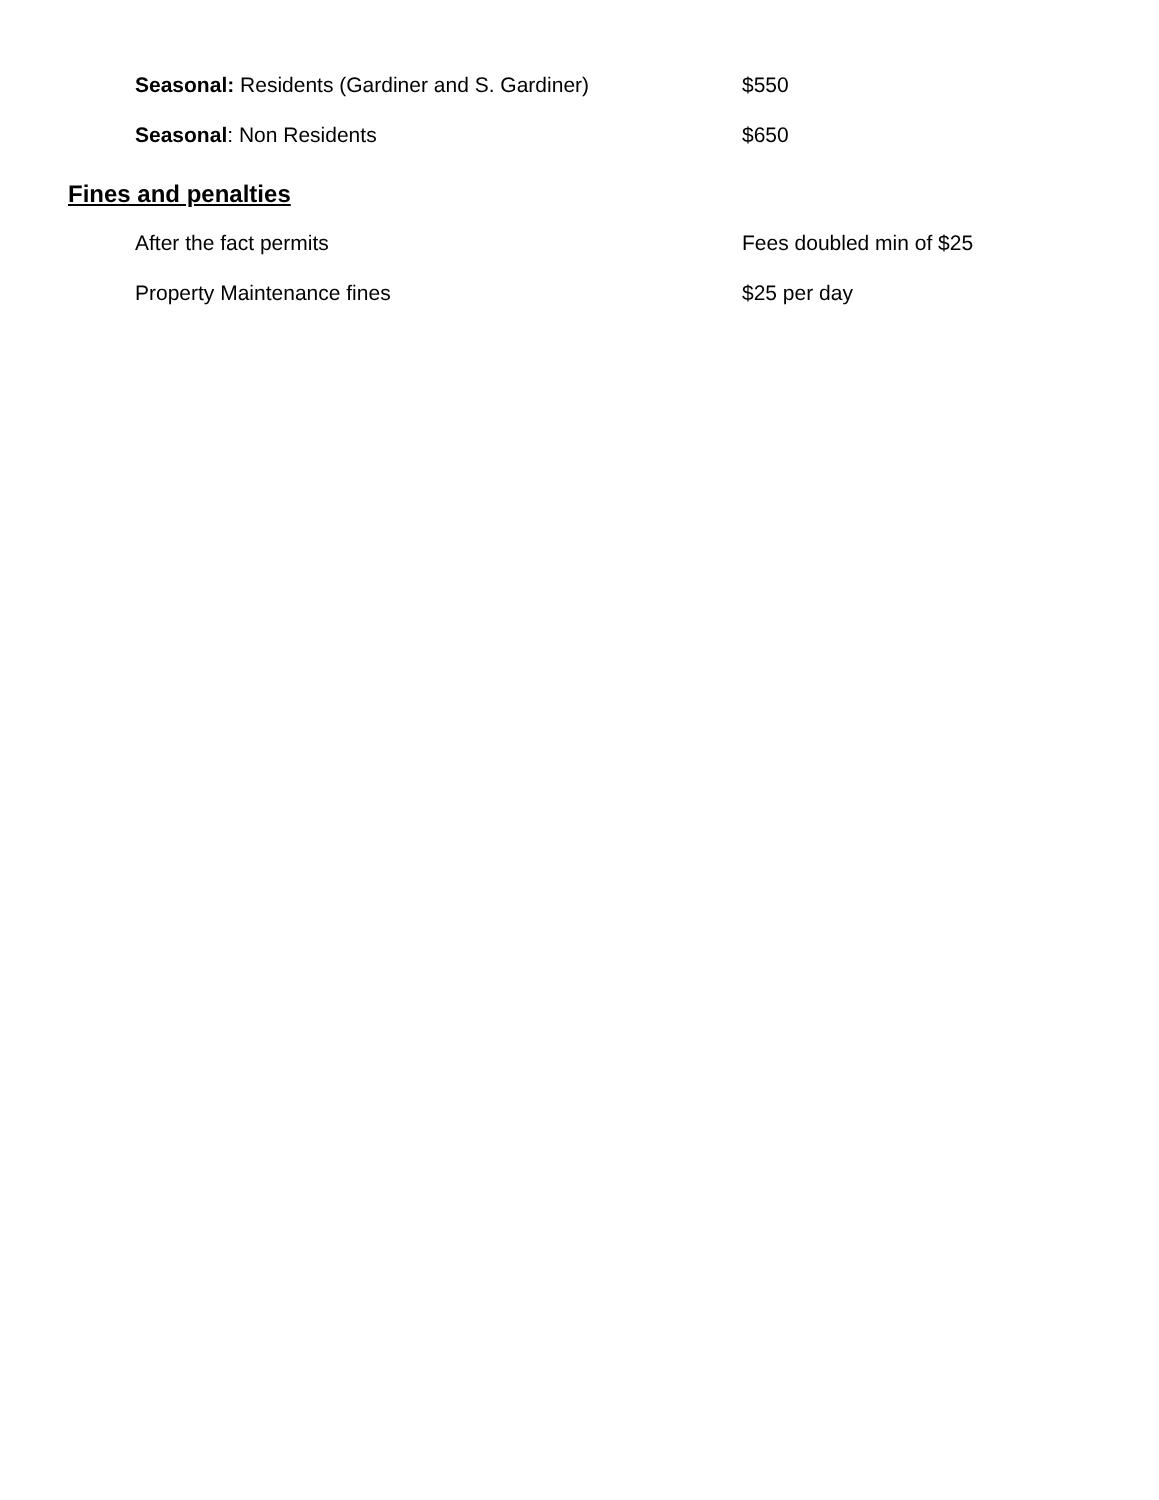Seasonal: Residents (Gardiner and S. Gardiner) $550
Seasonal: Non Residents $650
Fines and penalties
After the fact permits Fees doubled min of $25
Property Maintenance fines $25 per day